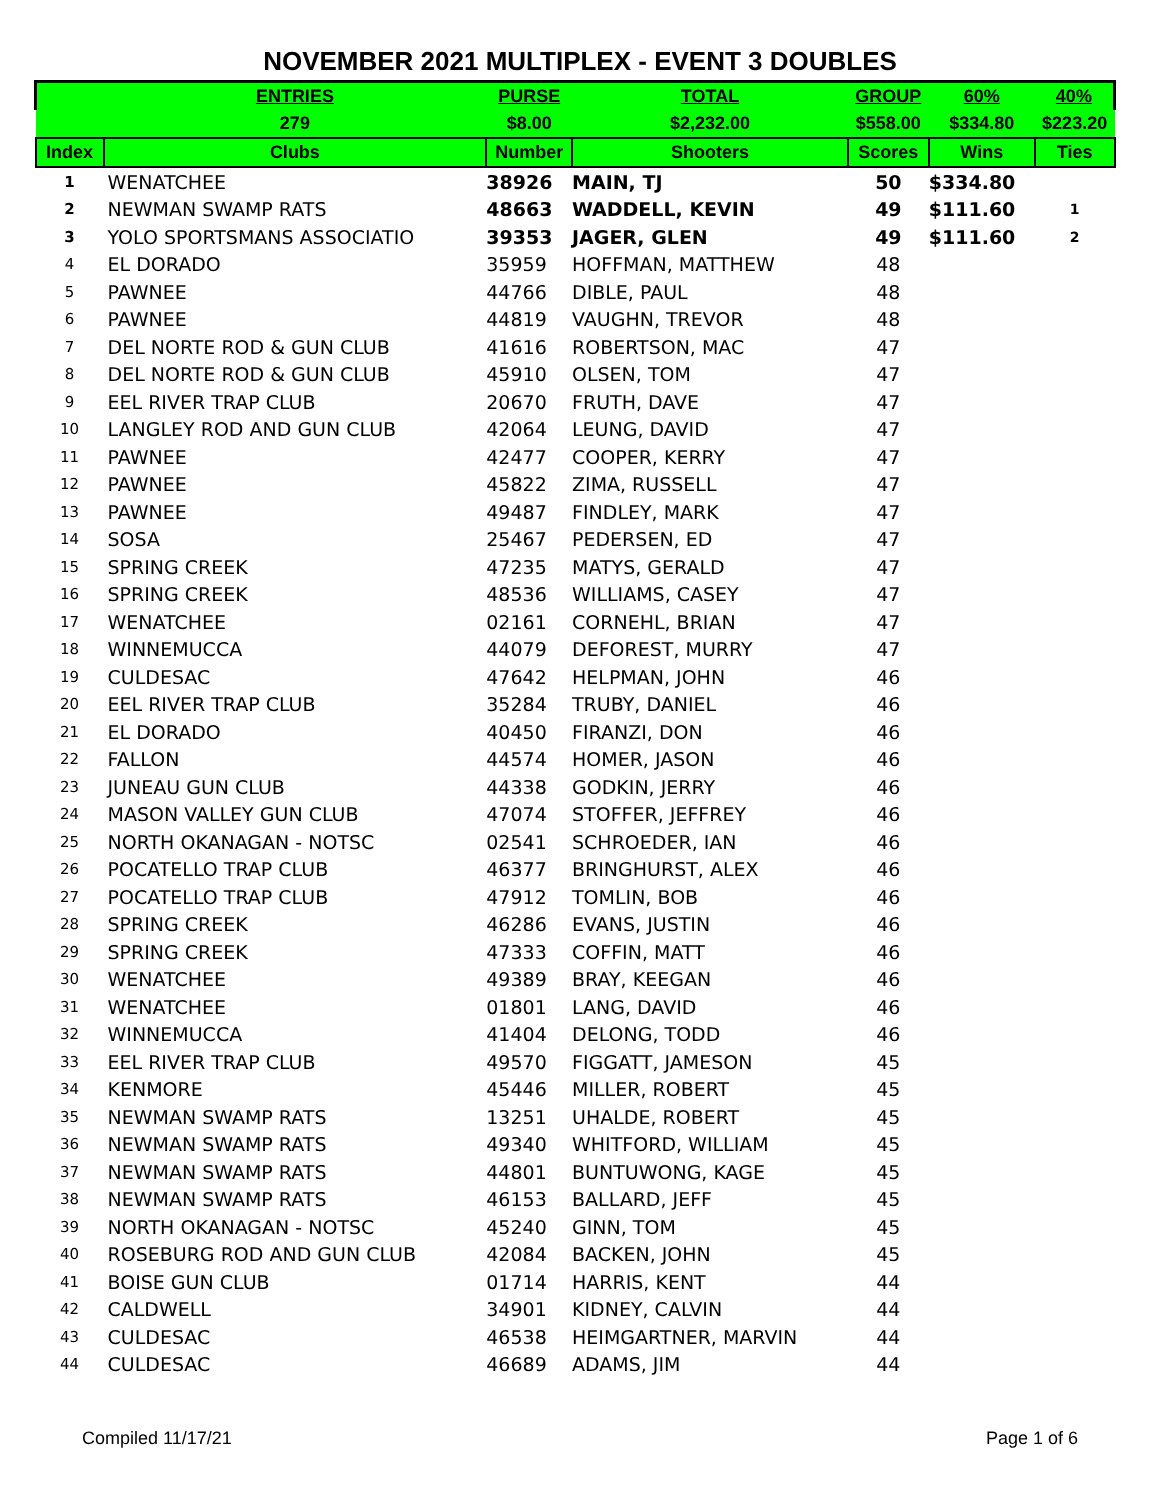NOVEMBER 2021 MULTIPLEX - EVENT 3 DOUBLES
| | ENTRIES | PURSE | TOTAL | GROUP | 60% | 40% |
| | 279 | $8.00 | $2,232.00 | $558.00 | $334.80 | $223.20 |
| Index | Clubs | Number | Shooters | Scores | Wins | Ties |
| 1 | WENATCHEE | 38926 | MAIN, TJ | 50 | $334.80 | |
| 2 | NEWMAN SWAMP RATS | 48663 | WADDELL, KEVIN | 49 | $111.60 | 1 |
| 3 | YOLO SPORTSMANS ASSOCIATIO | 39353 | JAGER, GLEN | 49 | $111.60 | 2 |
| 4 | EL DORADO | 35959 | HOFFMAN, MATTHEW | 48 | | |
| 5 | PAWNEE | 44766 | DIBLE, PAUL | 48 | | |
| 6 | PAWNEE | 44819 | VAUGHN, TREVOR | 48 | | |
| 7 | DEL NORTE ROD & GUN CLUB | 41616 | ROBERTSON, MAC | 47 | | |
| 8 | DEL NORTE ROD & GUN CLUB | 45910 | OLSEN, TOM | 47 | | |
| 9 | EEL RIVER TRAP CLUB | 20670 | FRUTH, DAVE | 47 | | |
| 10 | LANGLEY ROD AND GUN CLUB | 42064 | LEUNG, DAVID | 47 | | |
| 11 | PAWNEE | 42477 | COOPER, KERRY | 47 | | |
| 12 | PAWNEE | 45822 | ZIMA, RUSSELL | 47 | | |
| 13 | PAWNEE | 49487 | FINDLEY, MARK | 47 | | |
| 14 | SOSA | 25467 | PEDERSEN, ED | 47 | | |
| 15 | SPRING CREEK | 47235 | MATYS, GERALD | 47 | | |
| 16 | SPRING CREEK | 48536 | WILLIAMS, CASEY | 47 | | |
| 17 | WENATCHEE | 02161 | CORNEHL, BRIAN | 47 | | |
| 18 | WINNEMUCCA | 44079 | DEFOREST, MURRY | 47 | | |
| 19 | CULDESAC | 47642 | HELPMAN, JOHN | 46 | | |
| 20 | EEL RIVER TRAP CLUB | 35284 | TRUBY, DANIEL | 46 | | |
| 21 | EL DORADO | 40450 | FIRANZI, DON | 46 | | |
| 22 | FALLON | 44574 | HOMER, JASON | 46 | | |
| 23 | JUNEAU GUN CLUB | 44338 | GODKIN, JERRY | 46 | | |
| 24 | MASON VALLEY GUN CLUB | 47074 | STOFFER, JEFFREY | 46 | | |
| 25 | NORTH OKANAGAN - NOTSC | 02541 | SCHROEDER, IAN | 46 | | |
| 26 | POCATELLO TRAP CLUB | 46377 | BRINGHURST, ALEX | 46 | | |
| 27 | POCATELLO TRAP CLUB | 47912 | TOMLIN, BOB | 46 | | |
| 28 | SPRING CREEK | 46286 | EVANS, JUSTIN | 46 | | |
| 29 | SPRING CREEK | 47333 | COFFIN, MATT | 46 | | |
| 30 | WENATCHEE | 49389 | BRAY, KEEGAN | 46 | | |
| 31 | WENATCHEE | 01801 | LANG, DAVID | 46 | | |
| 32 | WINNEMUCCA | 41404 | DELONG, TODD | 46 | | |
| 33 | EEL RIVER TRAP CLUB | 49570 | FIGGATT, JAMESON | 45 | | |
| 34 | KENMORE | 45446 | MILLER, ROBERT | 45 | | |
| 35 | NEWMAN SWAMP RATS | 13251 | UHALDE, ROBERT | 45 | | |
| 36 | NEWMAN SWAMP RATS | 49340 | WHITFORD, WILLIAM | 45 | | |
| 37 | NEWMAN SWAMP RATS | 44801 | BUNTUWONG, KAGE | 45 | | |
| 38 | NEWMAN SWAMP RATS | 46153 | BALLARD, JEFF | 45 | | |
| 39 | NORTH OKANAGAN - NOTSC | 45240 | GINN, TOM | 45 | | |
| 40 | ROSEBURG ROD AND GUN CLUB | 42084 | BACKEN, JOHN | 45 | | |
| 41 | BOISE GUN CLUB | 01714 | HARRIS, KENT | 44 | | |
| 42 | CALDWELL | 34901 | KIDNEY, CALVIN | 44 | | |
| 43 | CULDESAC | 46538 | HEIMGARTNER, MARVIN | 44 | | |
| 44 | CULDESAC | 46689 | ADAMS, JIM | 44 | | |
Compiled 11/17/21 Page 1 of 6